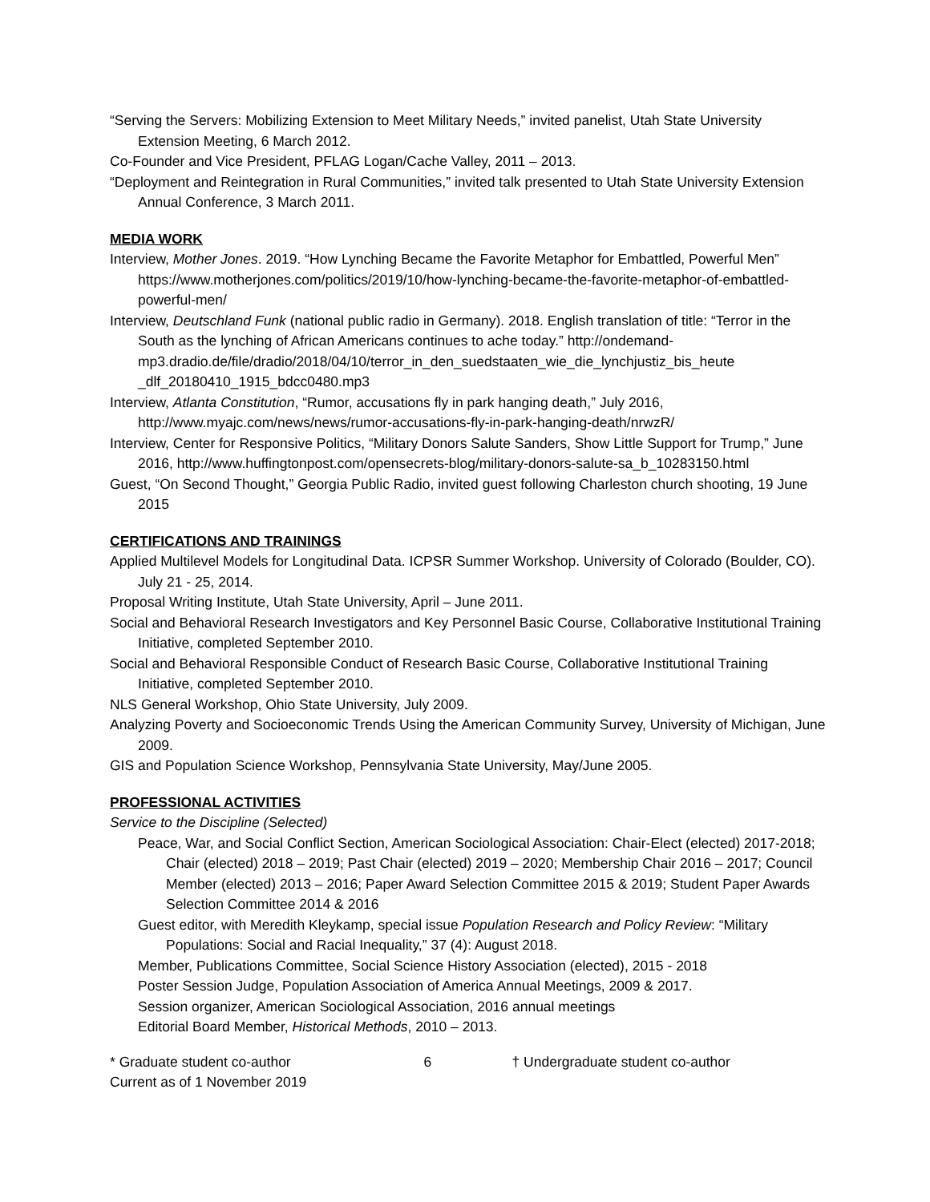“Serving the Servers: Mobilizing Extension to Meet Military Needs,” invited panelist, Utah State University Extension Meeting, 6 March 2012.
Co-Founder and Vice President, PFLAG Logan/Cache Valley, 2011 – 2013.
“Deployment and Reintegration in Rural Communities,” invited talk presented to Utah State University Extension Annual Conference, 3 March 2011.
MEDIA WORK
Interview, Mother Jones. 2019. “How Lynching Became the Favorite Metaphor for Embattled, Powerful Men” https://www.motherjones.com/politics/2019/10/how-lynching-became-the-favorite-metaphor-of-embattled-powerful-men/
Interview, Deutschland Funk (national public radio in Germany). 2018. English translation of title: “Terror in the South as the lynching of African Americans continues to ache today.” http://ondemand-mp3.dradio.de/file/dradio/2018/04/10/terror_in_den_suedstaaten_wie_die_lynchjustiz_bis_heute _dlf_20180410_1915_bdcc0480.mp3
Interview, Atlanta Constitution, “Rumor, accusations fly in park hanging death,” July 2016, http://www.myajc.com/news/news/rumor-accusations-fly-in-park-hanging-death/nrwzR/
Interview, Center for Responsive Politics, “Military Donors Salute Sanders, Show Little Support for Trump,” June 2016, http://www.huffingtonpost.com/opensecrets-blog/military-donors-salute-sa_b_10283150.html
Guest, “On Second Thought,” Georgia Public Radio, invited guest following Charleston church shooting, 19 June 2015
CERTIFICATIONS AND TRAININGS
Applied Multilevel Models for Longitudinal Data. ICPSR Summer Workshop. University of Colorado (Boulder, CO). July 21 - 25, 2014.
Proposal Writing Institute, Utah State University, April – June 2011.
Social and Behavioral Research Investigators and Key Personnel Basic Course, Collaborative Institutional Training Initiative, completed September 2010.
Social and Behavioral Responsible Conduct of Research Basic Course, Collaborative Institutional Training Initiative, completed September 2010.
NLS General Workshop, Ohio State University, July 2009.
Analyzing Poverty and Socioeconomic Trends Using the American Community Survey, University of Michigan, June 2009.
GIS and Population Science Workshop, Pennsylvania State University, May/June 2005.
PROFESSIONAL ACTIVITIES
Service to the Discipline (Selected)
Peace, War, and Social Conflict Section, American Sociological Association: Chair-Elect (elected) 2017-2018; Chair (elected) 2018 – 2019; Past Chair (elected) 2019 – 2020; Membership Chair 2016 – 2017; Council Member (elected) 2013 – 2016; Paper Award Selection Committee 2015 & 2019; Student Paper Awards Selection Committee 2014 & 2016
Guest editor, with Meredith Kleykamp, special issue Population Research and Policy Review: “Military Populations: Social and Racial Inequality,” 37 (4): August 2018.
Member, Publications Committee, Social Science History Association (elected), 2015 - 2018
Poster Session Judge, Population Association of America Annual Meetings, 2009 & 2017.
Session organizer, American Sociological Association, 2016 annual meetings
Editorial Board Member, Historical Methods, 2010 – 2013.
* Graduate student co-author
Current as of 1 November 2019
6 † Undergraduate student co-author